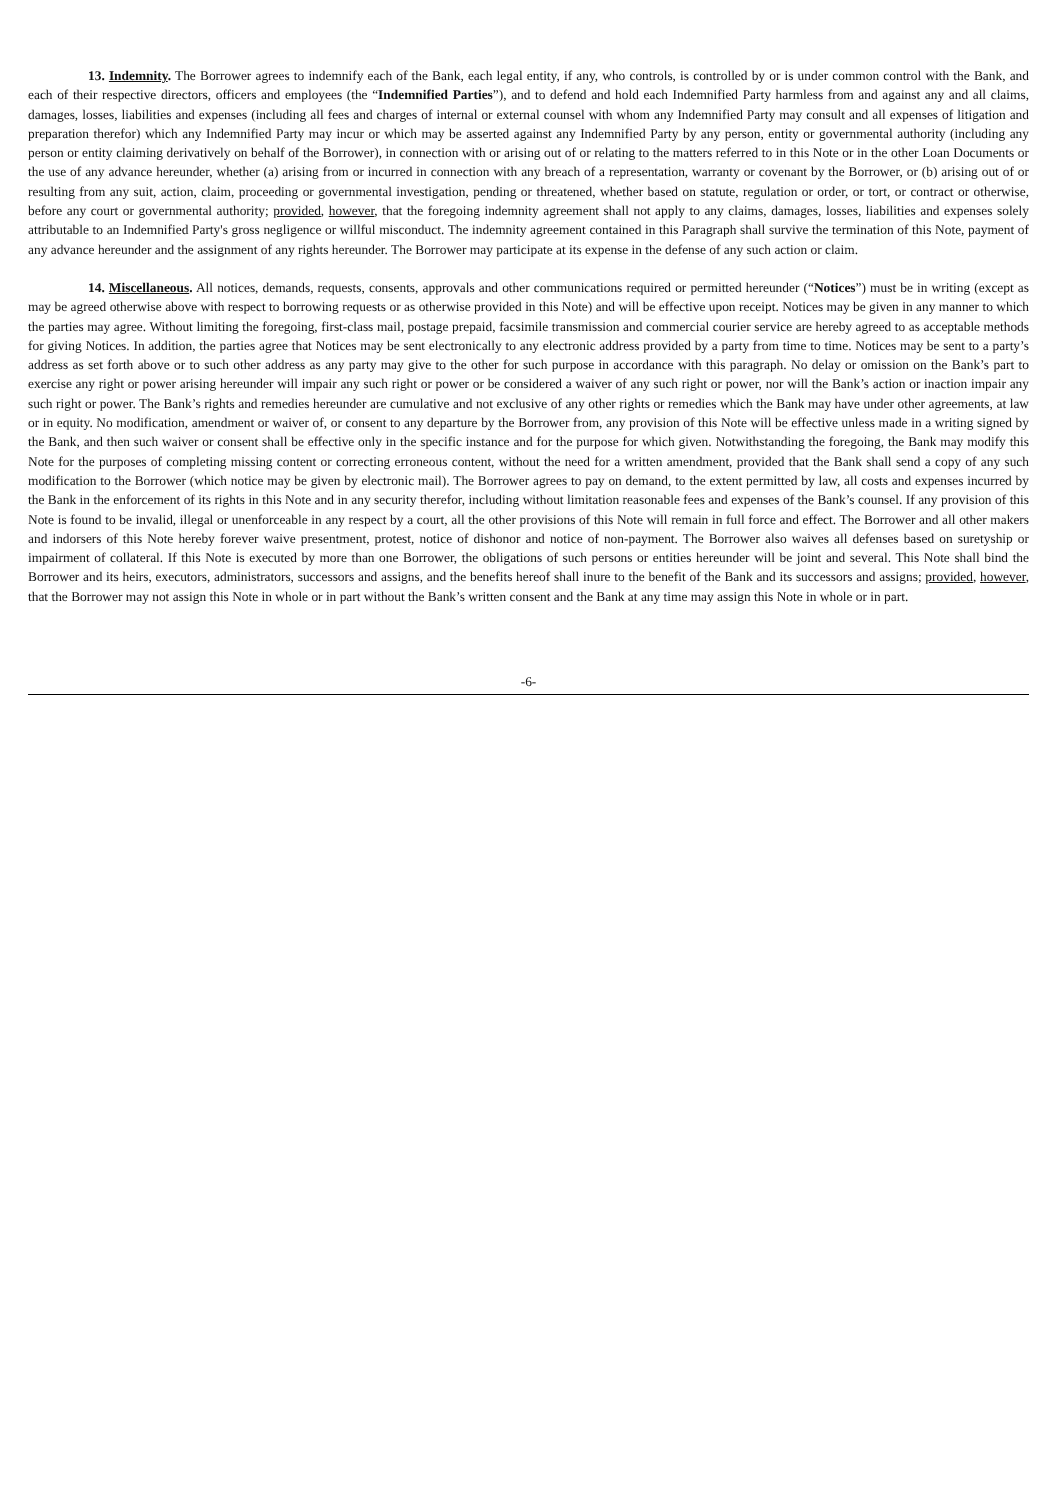13. Indemnity. The Borrower agrees to indemnify each of the Bank, each legal entity, if any, who controls, is controlled by or is under common control with the Bank, and each of their respective directors, officers and employees (the “Indemnified Parties”), and to defend and hold each Indemnified Party harmless from and against any and all claims, damages, losses, liabilities and expenses (including all fees and charges of internal or external counsel with whom any Indemnified Party may consult and all expenses of litigation and preparation therefor) which any Indemnified Party may incur or which may be asserted against any Indemnified Party by any person, entity or governmental authority (including any person or entity claiming derivatively on behalf of the Borrower), in connection with or arising out of or relating to the matters referred to in this Note or in the other Loan Documents or the use of any advance hereunder, whether (a) arising from or incurred in connection with any breach of a representation, warranty or covenant by the Borrower, or (b) arising out of or resulting from any suit, action, claim, proceeding or governmental investigation, pending or threatened, whether based on statute, regulation or order, or tort, or contract or otherwise, before any court or governmental authority; provided, however, that the foregoing indemnity agreement shall not apply to any claims, damages, losses, liabilities and expenses solely attributable to an Indemnified Party's gross negligence or willful misconduct. The indemnity agreement contained in this Paragraph shall survive the termination of this Note, payment of any advance hereunder and the assignment of any rights hereunder. The Borrower may participate at its expense in the defense of any such action or claim.
14. Miscellaneous. All notices, demands, requests, consents, approvals and other communications required or permitted hereunder (“Notices”) must be in writing (except as may be agreed otherwise above with respect to borrowing requests or as otherwise provided in this Note) and will be effective upon receipt. Notices may be given in any manner to which the parties may agree. Without limiting the foregoing, first-class mail, postage prepaid, facsimile transmission and commercial courier service are hereby agreed to as acceptable methods for giving Notices. In addition, the parties agree that Notices may be sent electronically to any electronic address provided by a party from time to time. Notices may be sent to a party’s address as set forth above or to such other address as any party may give to the other for such purpose in accordance with this paragraph. No delay or omission on the Bank’s part to exercise any right or power arising hereunder will impair any such right or power or be considered a waiver of any such right or power, nor will the Bank’s action or inaction impair any such right or power. The Bank’s rights and remedies hereunder are cumulative and not exclusive of any other rights or remedies which the Bank may have under other agreements, at law or in equity. No modification, amendment or waiver of, or consent to any departure by the Borrower from, any provision of this Note will be effective unless made in a writing signed by the Bank, and then such waiver or consent shall be effective only in the specific instance and for the purpose for which given. Notwithstanding the foregoing, the Bank may modify this Note for the purposes of completing missing content or correcting erroneous content, without the need for a written amendment, provided that the Bank shall send a copy of any such modification to the Borrower (which notice may be given by electronic mail). The Borrower agrees to pay on demand, to the extent permitted by law, all costs and expenses incurred by the Bank in the enforcement of its rights in this Note and in any security therefor, including without limitation reasonable fees and expenses of the Bank’s counsel. If any provision of this Note is found to be invalid, illegal or unenforceable in any respect by a court, all the other provisions of this Note will remain in full force and effect. The Borrower and all other makers and indorsers of this Note hereby forever waive presentment, protest, notice of dishonor and notice of non-payment. The Borrower also waives all defenses based on suretyship or impairment of collateral. If this Note is executed by more than one Borrower, the obligations of such persons or entities hereunder will be joint and several. This Note shall bind the Borrower and its heirs, executors, administrators, successors and assigns, and the benefits hereof shall inure to the benefit of the Bank and its successors and assigns; provided, however, that the Borrower may not assign this Note in whole or in part without the Bank’s written consent and the Bank at any time may assign this Note in whole or in part.
-6-